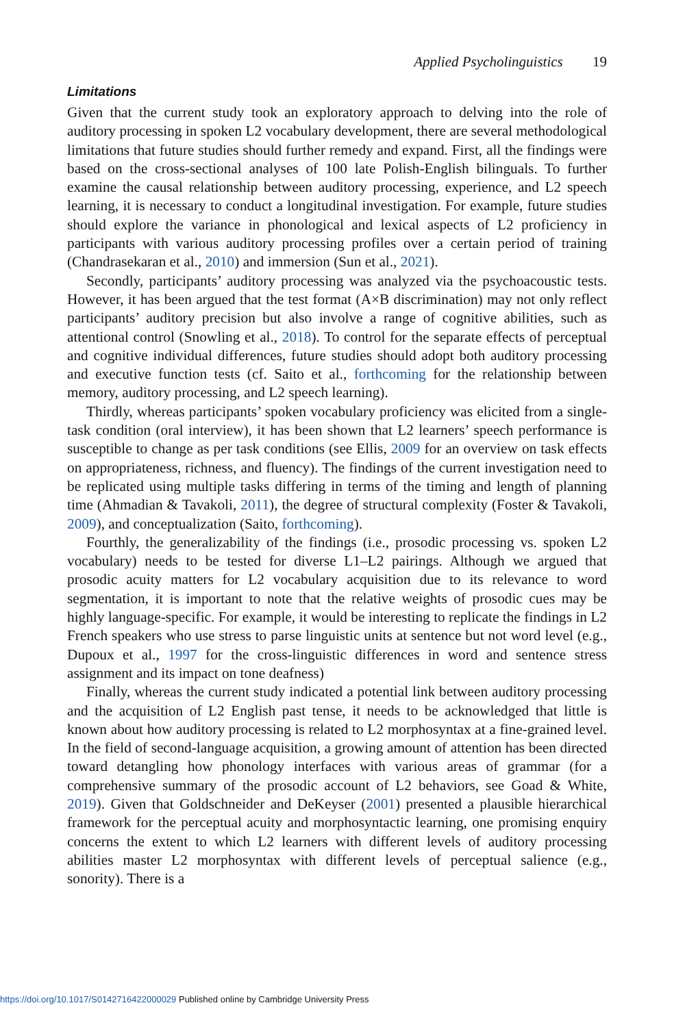Applied Psycholinguistics 19
Limitations
Given that the current study took an exploratory approach to delving into the role of auditory processing in spoken L2 vocabulary development, there are several methodological limitations that future studies should further remedy and expand. First, all the findings were based on the cross-sectional analyses of 100 late Polish-English bilinguals. To further examine the causal relationship between auditory processing, experience, and L2 speech learning, it is necessary to conduct a longitudinal investigation. For example, future studies should explore the variance in phonological and lexical aspects of L2 proficiency in participants with various auditory processing profiles over a certain period of training (Chandrasekaran et al., 2010) and immersion (Sun et al., 2021).
Secondly, participants’ auditory processing was analyzed via the psychoacoustic tests. However, it has been argued that the test format (A×B discrimination) may not only reflect participants’ auditory precision but also involve a range of cognitive abilities, such as attentional control (Snowling et al., 2018). To control for the separate effects of perceptual and cognitive individual differences, future studies should adopt both auditory processing and executive function tests (cf. Saito et al., forthcoming for the relationship between memory, auditory processing, and L2 speech learning).
Thirdly, whereas participants’ spoken vocabulary proficiency was elicited from a single-task condition (oral interview), it has been shown that L2 learners’ speech performance is susceptible to change as per task conditions (see Ellis, 2009 for an overview on task effects on appropriateness, richness, and fluency). The findings of the current investigation need to be replicated using multiple tasks differing in terms of the timing and length of planning time (Ahmadian & Tavakoli, 2011), the degree of structural complexity (Foster & Tavakoli, 2009), and conceptualization (Saito, forthcoming).
Fourthly, the generalizability of the findings (i.e., prosodic processing vs. spoken L2 vocabulary) needs to be tested for diverse L1–L2 pairings. Although we argued that prosodic acuity matters for L2 vocabulary acquisition due to its relevance to word segmentation, it is important to note that the relative weights of prosodic cues may be highly language-specific. For example, it would be interesting to replicate the findings in L2 French speakers who use stress to parse linguistic units at sentence but not word level (e.g., Dupoux et al., 1997 for the cross-linguistic differences in word and sentence stress assignment and its impact on tone deafness)
Finally, whereas the current study indicated a potential link between auditory processing and the acquisition of L2 English past tense, it needs to be acknowledged that little is known about how auditory processing is related to L2 morphosyntax at a fine-grained level. In the field of second-language acquisition, a growing amount of attention has been directed toward detangling how phonology interfaces with various areas of grammar (for a comprehensive summary of the prosodic account of L2 behaviors, see Goad & White, 2019). Given that Goldschneider and DeKeyser (2001) presented a plausible hierarchical framework for the perceptual acuity and morphosyntactic learning, one promising enquiry concerns the extent to which L2 learners with different levels of auditory processing abilities master L2 morphosyntax with different levels of perceptual salience (e.g., sonority). There is a
https://doi.org/10.1017/S0142716422000029 Published online by Cambridge University Press